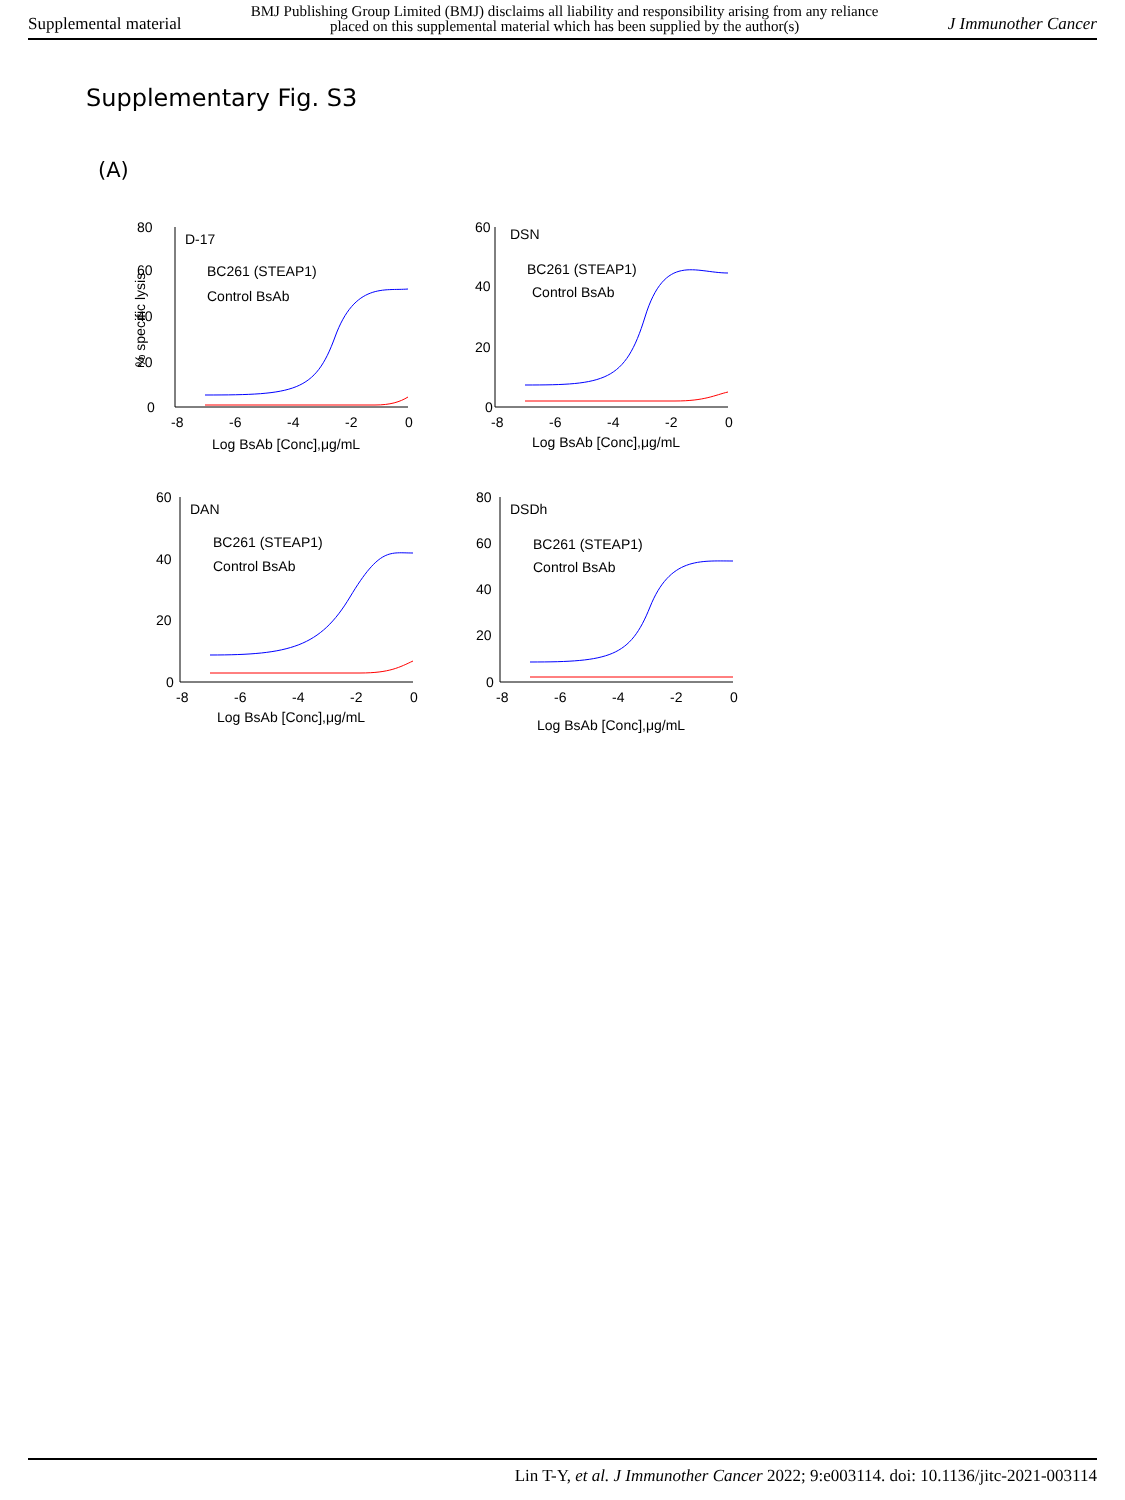Supplemental material BMJ Publishing Group Limited (BMJ) disclaims all liability and responsibility arising from any reliance
placed on this supplemental material which has been supplied by the author(s) J Immunother Cancer
Supplementary Fig. S3
(A)
D-17
80
0
20
40
60
-8
-6
-4
-2
0
Log BsAb [Conc],μg/mL
% specific lysis
BC261 (STEAP1)
Control BsAb
DSN
60
0
20
40
-8
-6
-4
-2
0
Log BsAb [Conc],μg/mL
BC261 (STEAP1)
Control BsAb
DAN
60
0
20
40
-8
-6
-4
-2
0
Log BsAb [Conc],μg/mL
BC261 (STEAP1)
Control BsAb
DSDh
80
0
20
40
60
-8
-6
-4
-2
0
Log BsAb [Conc],μg/mL
BC261 (STEAP1)
Control BsAb
Lin T-Y, et al. J Immunother Cancer 2022; 9:e003114. doi: 10.1136/jitc-2021-003114